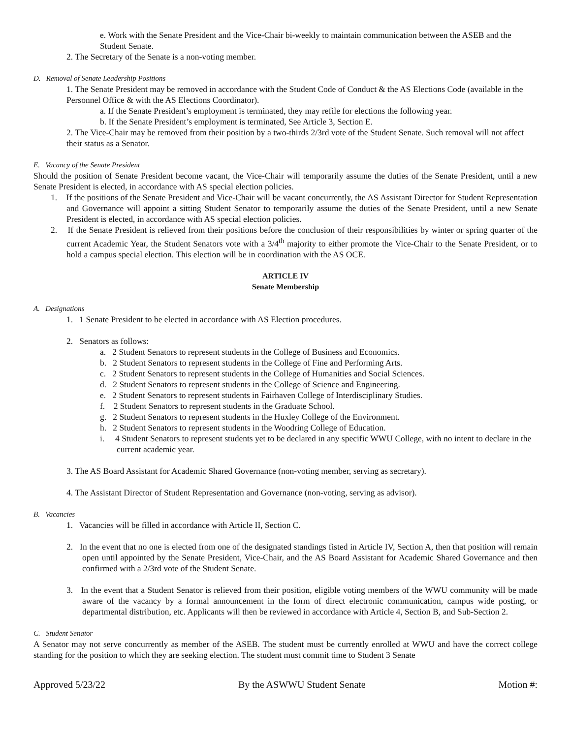e. Work with the Senate President and the Vice-Chair bi-weekly to maintain communication between the ASEB and the Student Senate.
2. The Secretary of the Senate is a non-voting member.
D. Removal of Senate Leadership Positions
1. The Senate President may be removed in accordance with the Student Code of Conduct & the AS Elections Code (available in the Personnel Office & with the AS Elections Coordinator).
a. If the Senate President’s employment is terminated, they may refile for elections the following year.
b. If the Senate President’s employment is terminated, See Article 3, Section E.
2. The Vice-Chair may be removed from their position by a two-thirds 2/3rd vote of the Student Senate. Such removal will not affect their status as a Senator.
E. Vacancy of the Senate President
Should the position of Senate President become vacant, the Vice-Chair will temporarily assume the duties of the Senate President, until a new Senate President is elected, in accordance with AS special election policies.
1. If the positions of the Senate President and Vice-Chair will be vacant concurrently, the AS Assistant Director for Student Representation and Governance will appoint a sitting Student Senator to temporarily assume the duties of the Senate President, until a new Senate President is elected, in accordance with AS special election policies.
2. If the Senate President is relieved from their positions before the conclusion of their responsibilities by winter or spring quarter of the current Academic Year, the Student Senators vote with a 3/4<sup>th</sup> majority to either promote the Vice-Chair to the Senate President, or to hold a campus special election. This election will be in coordination with the AS OCE.
ARTICLE IV
Senate Membership
A. Designations
1. 1 Senate President to be elected in accordance with AS Election procedures.
2. Senators as follows:
a. 2 Student Senators to represent students in the College of Business and Economics.
b. 2 Student Senators to represent students in the College of Fine and Performing Arts.
c. 2 Student Senators to represent students in the College of Humanities and Social Sciences.
d. 2 Student Senators to represent students in the College of Science and Engineering.
e. 2 Student Senators to represent students in Fairhaven College of Interdisciplinary Studies.
f. 2 Student Senators to represent students in the Graduate School.
g. 2 Student Senators to represent students in the Huxley College of the Environment.
h. 2 Student Senators to represent students in the Woodring College of Education.
i. 4 Student Senators to represent students yet to be declared in any specific WWU College, with no intent to declare in the current academic year.
3. The AS Board Assistant for Academic Shared Governance (non-voting member, serving as secretary).
4. The Assistant Director of Student Representation and Governance (non-voting, serving as advisor).
B. Vacancies
1. Vacancies will be filled in accordance with Article II, Section C.
2. In the event that no one is elected from one of the designated standings fisted in Article IV, Section A, then that position will remain open until appointed by the Senate President, Vice-Chair, and the AS Board Assistant for Academic Shared Governance and then confirmed with a 2/3rd vote of the Student Senate.
3. In the event that a Student Senator is relieved from their position, eligible voting members of the WWU community will be made aware of the vacancy by a formal announcement in the form of direct electronic communication, campus wide posting, or departmental distribution, etc. Applicants will then be reviewed in accordance with Article 4, Section B, and Sub-Section 2.
C. Student Senator
A Senator may not serve concurrently as member of the ASEB. The student must be currently enrolled at WWU and have the correct college standing for the position to which they are seeking election. The student must commit time to Student 3 Senate
Approved 5/23/22 By the ASWWU Student Senate Motion #: